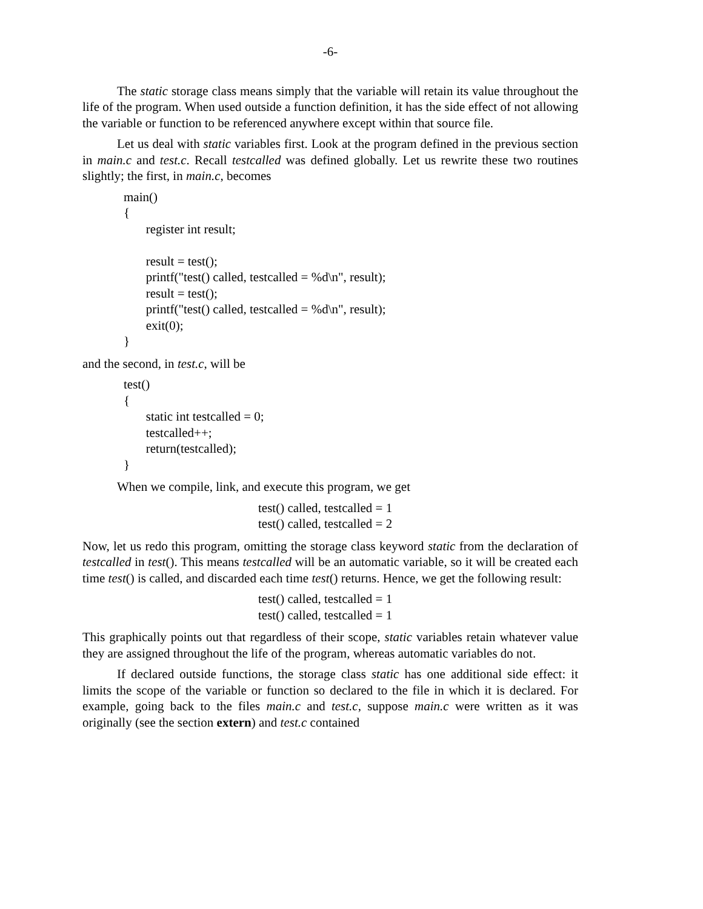-6-
The static storage class means simply that the variable will retain its value throughout the life of the program. When used outside a function definition, it has the side effect of not allowing the variable or function to be referenced anywhere except within that source file.
Let us deal with static variables first. Look at the program defined in the previous section in main.c and test.c. Recall testcalled was defined globally. Let us rewrite these two routines slightly; the first, in main.c, becomes
main()
{
       register int result;

       result = test();
       printf("test() called, testcalled = %d\n", result);
       result = test();
       printf("test() called, testcalled = %d\n", result);
       exit(0);
}
and the second, in test.c, will be
test()
{
       static int testcalled = 0;
       testcalled++;
       return(testcalled);
}
When we compile, link, and execute this program, we get
test() called, testcalled = 1
test() called, testcalled = 2
Now, let us redo this program, omitting the storage class keyword static from the declaration of testcalled in test(). This means testcalled will be an automatic variable, so it will be created each time test() is called, and discarded each time test() returns. Hence, we get the following result:
test() called, testcalled = 1
test() called, testcalled = 1
This graphically points out that regardless of their scope, static variables retain whatever value they are assigned throughout the life of the program, whereas automatic variables do not.
If declared outside functions, the storage class static has one additional side effect: it limits the scope of the variable or function so declared to the file in which it is declared. For example, going back to the files main.c and test.c, suppose main.c were written as it was originally (see the section extern) and test.c contained